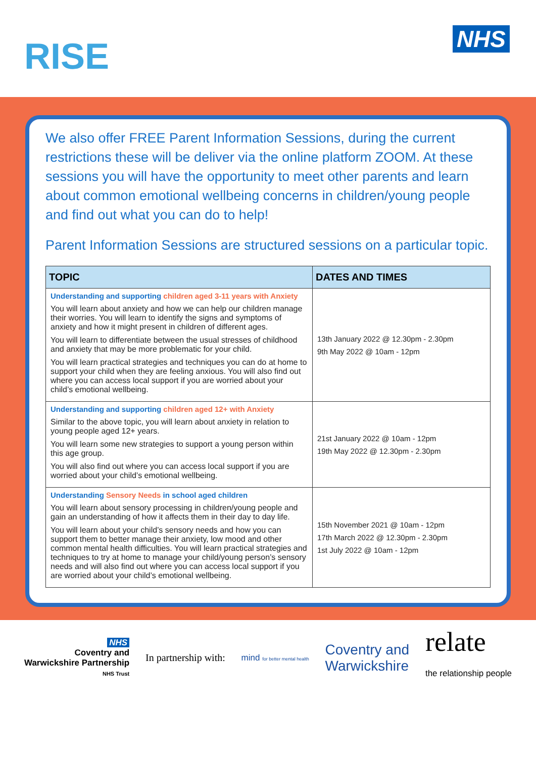RISE NHS
We also offer FREE Parent Information Sessions, during the current restrictions these will be deliver via the online platform ZOOM. At these sessions you will have the opportunity to meet other parents and learn about common emotional wellbeing concerns in children/young people and find out what you can do to help!
Parent Information Sessions are structured sessions on a particular topic.
| TOPIC | DATES AND TIMES |
| --- | --- |
| Understanding and supporting children aged 3-11 years with Anxiety You will learn about anxiety and how we can help our children manage their worries. You will learn to identify the signs and symptoms of anxiety and how it might present in children of different ages. You will learn to differentiate between the usual stresses of childhood and anxiety that may be more problematic for your child. You will learn practical strategies and techniques you can do at home to support your child when they are feeling anxious. You will also find out where you can access local support if you are worried about your child’s emotional wellbeing. | 13th January 2022 @ 12.30pm - 2.30pm 9th May 2022 @ 10am - 12pm |
| Understanding and supporting children aged 12+ with Anxiety Similar to the above topic, you will learn about anxiety in relation to young people aged 12+ years. You will learn some new strategies to support a young person within this age group. You will also find out where you can access local support if you are worried about your child’s emotional wellbeing. | 21st January 2022 @ 10am - 12pm 19th May 2022 @ 12.30pm - 2.30pm |
| Understanding Sensory Needs in school aged children You will learn about sensory processing in children/young people and gain an understanding of how it affects them in their day to day life. You will learn about your child’s sensory needs and how you can support them to better manage their anxiety, low mood and other common mental health difficulties. You will learn practical strategies and techniques to try at home to manage your child/young person’s sensory needs and will also find out where you can access local support if you are worried about your child’s emotional wellbeing. | 15th November 2021 @ 10am - 12pm 17th March 2022 @ 12.30pm - 2.30pm 1st July 2022 @ 10am - 12pm |
NHS
Coventry and
Warwickshire Partnership
NHS Trust
In partnership with:
mind for better mental health
Coventry and
Warwickshire
relate
the relationship people